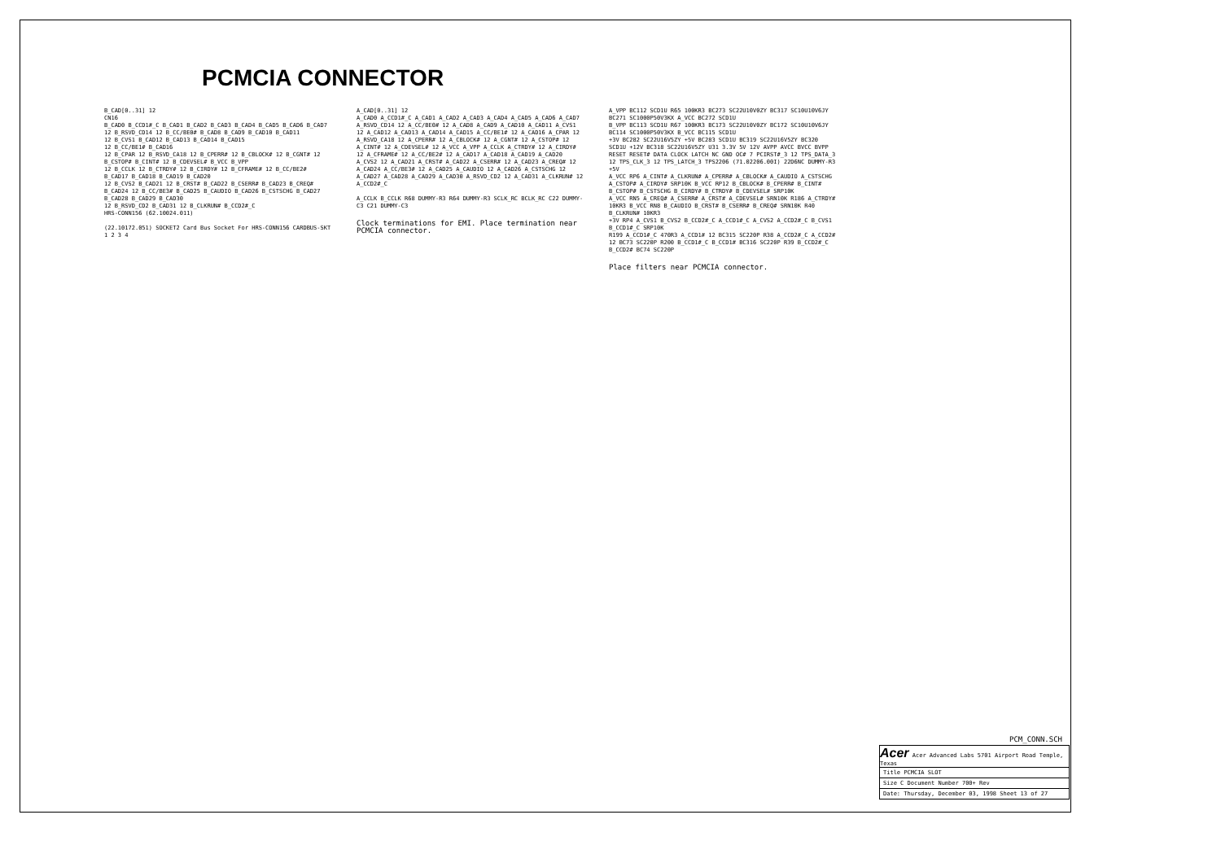PCMCIA CONNECTOR
B_CAD[0..31] 12
CN16
B_CAD0 B_CCD1#_C B_CAD1 B_CAD2 B_CAD3 B_CAD4 B_CAD5 B_CAD6 B_CAD7
12 B_RSVD_CD14 12 B_CC/BE0# B_CAD8 B_CAD9 B_CAD10 B_CAD11
12 B_CVS1 B_CAD12 B_CAD13 B_CAD14 B_CAD15
12 B_CC/BE1# B_CAD16
12 B_CPAR 12 B_RSVD_CA18 12 B_CPERR# 12 B_CBLOCK# 12 B_CGNT# 12 B_CSTOP# B_CINT# 12 B_CDEVSEL# B_VCC B_VPP
12 B_CCLK 12 B_CTRDY# 12 B_CIRDY# 12 B_CFRAME# 12 B_CC/BE2# B_CAD17 B_CAD18 B_CAD19 B_CAD20
12 B_CVS2 B_CAD21 12 B_CRST# B_CAD22 B_CSERR# B_CAD23 B_CREQ# B_CAD24 12 B_CC/BE3# B_CAD25 B_CAUDIO B_CAD26 B_CSTSCHG B_CAD27 B_CAD28 B_CAD29 B_CAD30
12 B_RSVD_CD2 B_CAD31 12 B_CLKRUN# B_CCD2#_C
HRS-CONN156 (62.10024.011)
(22.10172.051) SOCKET2 Card Bus Socket For HRS-CONN156 CARDBUS-SKT 1 2 3 4
A_CAD[0..31] 12
A_CAD0 A_CCD1#_C A_CAD1 A_CAD2 A_CAD3 A_CAD4 A_CAD5 A_CAD6 A_CAD7 A_RSVD_CD14 12 A_CC/BE0# 12 A_CAD8 A_CAD9 A_CAD10 A_CAD11 A_CVS1 12 A_CAD12 A_CAD13 A_CAD14 A_CAD15 A_CC/BE1# 12 A_CAD16 A_CPAR 12 A_RSVD_CA18 12 A_CPERR# 12 A_CBLOCK# 12 A_CGNT# 12 A_CSTOP# 12 A_CINT# 12 A_CDEVSEL# 12 A_VCC A_VPP A_CCLK A_CTRDY# 12 A_CIRDY# 12 A_CFRAME# 12 A_CC/BE2# 12 A_CAD17 A_CAD18 A_CAD19 A_CAD20 A_CVS2 12 A_CAD21 A_CRST# A_CAD22 A_CSERR# 12 A_CAD23 A_CREQ# 12 A_CAD24 A_CC/BE3# 12 A_CAD25 A_CAUDIO 12 A_CAD26 A_CSTSCHG 12 A_CAD27 A_CAD28 A_CAD29 A_CAD30 A_RSVD_CD2 12 A_CAD31 A_CLKRUN# 12 A_CCD2#_C
A_CCLK B_CCLK R68 DUMMY-R3 R64 DUMMY-R3 SCLK_RC BCLK_RC C22 DUMMY-C3 C21 DUMMY-C3
Clock terminations for EMI. Place termination near PCMCIA connector.
A_VPP BC112 SCD1U R65 100KR3 BC273 SC22U10V0ZY BC317 SC10U10V6JY BC271 SC1000P50V3KX A_VCC BC272 SCD1U
B_VPP BC113 SCD1U R67 100KR3 BC173 SC22U10V0ZY BC172 SC10U10V6JY BC114 SC1000P50V3KX B_VCC BC115 SCD1U
+3V BC282 SC22U16V5ZY +5V BC283 SCD1U BC319 SC22U16V5ZY BC320 SCD1U +12V BC318 SC22U16V5ZY U31 3.3V 5V 12V AVPP AVCC BVCC BVPP RESET RESET# DATA CLOCK LATCH NC GND OC# 7 PCIRST#_3 12 TPS_DATA_3 12 TPS_CLK_3 12 TPS_LATCH_3 TPS2206 (71.02206.00I) 22D6NC DUMMY-R3 +5V
A_VCC RP6 A_CINT# A_CLKRUN# A_CPERR# A_CBLOCK# A_CAUDIO A_CSTSCHG A_CSTOP# A_CIRDY# SRP10K B_VCC RP12 B_CBLOCK# B_CPERR# B_CINT# B_CSTOP# B_CSTSCHG B_CIRDY# B_CTRDY# B_CDEVSEL# SRP10K
A_VCC RN5 A_CREQ# A_CSERR# A_CRST# A_CDEVSEL# SRN10K R186 A_CTRDY# 10KR3 B_VCC RN8 B_CAUDIO B_CRST# B_CSERR# B_CREQ# SRN10K R40 B_CLKRUN# 10KR3
+3V RP4 A_CVS1 B_CVS2 B_CCD2#_C A_CCD1#_C A_CVS2 A_CCD2#_C B_CVS1 B_CCD1#_C SRP10K
R199 A_CCD1#_C 470R3 A_CCD1# 12 BC315 SC220P R38 A_CCD2#_C A_CCD2# 12 BC73 SC220P R200 B_CCD1#_C B_CCD1# BC316 SC220P R39 B_CCD2#_C B_CCD2# BC74 SC220P
Place filters near PCMCIA connector.
PCM_CONN.SCH
Acer Acer Advanced Labs 5701 Airport Road Temple, Texas
Title PCMCIA SLOT
Size C Document Number 700+ Rev
Date: Thursday, December 03, 1998 Sheet 13 of 27